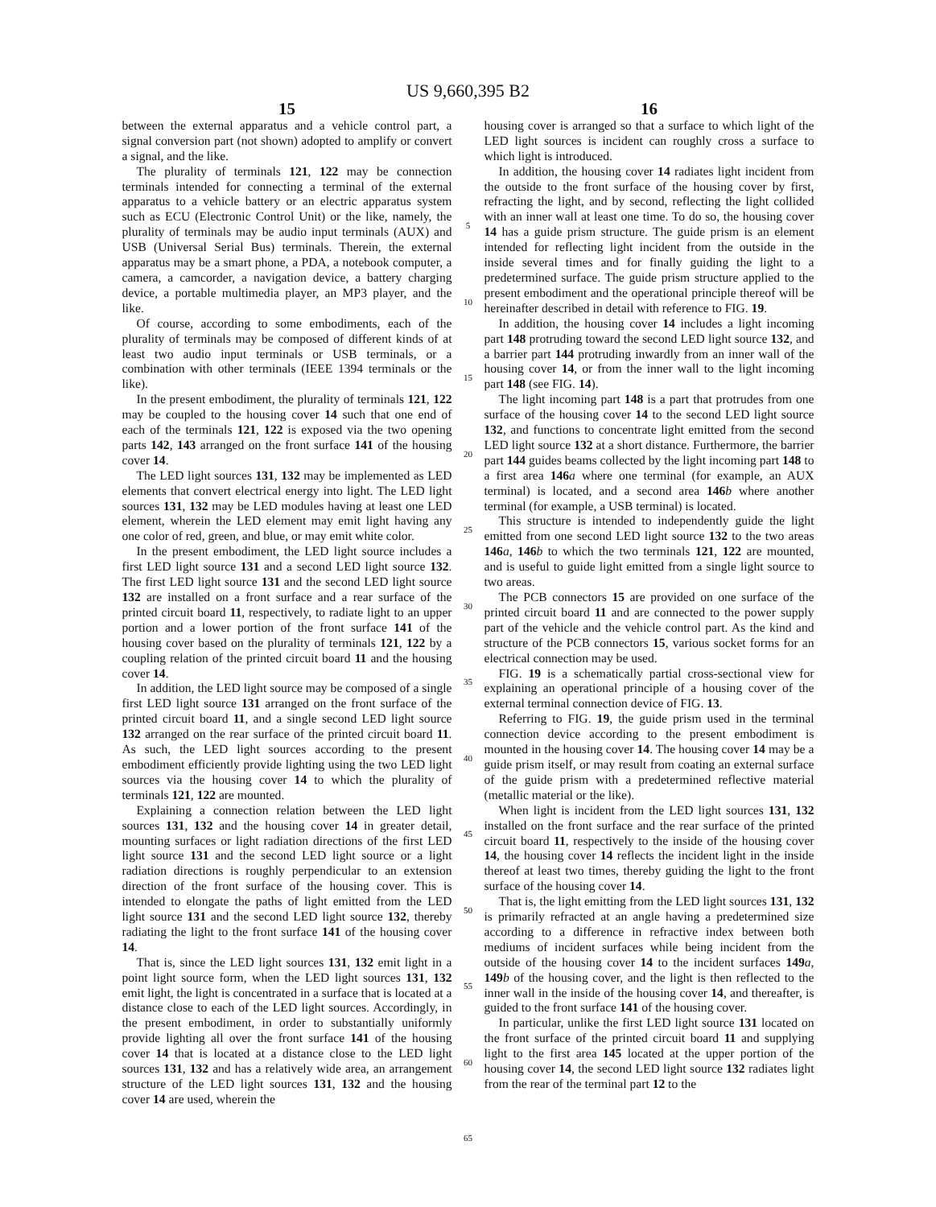US 9,660,395 B2
15
between the external apparatus and a vehicle control part, a signal conversion part (not shown) adopted to amplify or convert a signal, and the like.
The plurality of terminals 121, 122 may be connection terminals intended for connecting a terminal of the external apparatus to a vehicle battery or an electric apparatus system such as ECU (Electronic Control Unit) or the like, namely, the plurality of terminals may be audio input terminals (AUX) and USB (Universal Serial Bus) terminals. Therein, the external apparatus may be a smart phone, a PDA, a notebook computer, a camera, a camcorder, a navigation device, a battery charging device, a portable multimedia player, an MP3 player, and the like.
Of course, according to some embodiments, each of the plurality of terminals may be composed of different kinds of at least two audio input terminals or USB terminals, or a combination with other terminals (IEEE 1394 terminals or the like).
In the present embodiment, the plurality of terminals 121, 122 may be coupled to the housing cover 14 such that one end of each of the terminals 121, 122 is exposed via the two opening parts 142, 143 arranged on the front surface 141 of the housing cover 14.
The LED light sources 131, 132 may be implemented as LED elements that convert electrical energy into light. The LED light sources 131, 132 may be LED modules having at least one LED element, wherein the LED element may emit light having any one color of red, green, and blue, or may emit white color.
In the present embodiment, the LED light source includes a first LED light source 131 and a second LED light source 132. The first LED light source 131 and the second LED light source 132 are installed on a front surface and a rear surface of the printed circuit board 11, respectively, to radiate light to an upper portion and a lower portion of the front surface 141 of the housing cover based on the plurality of terminals 121, 122 by a coupling relation of the printed circuit board 11 and the housing cover 14.
In addition, the LED light source may be composed of a single first LED light source 131 arranged on the front surface of the printed circuit board 11, and a single second LED light source 132 arranged on the rear surface of the printed circuit board 11. As such, the LED light sources according to the present embodiment efficiently provide lighting using the two LED light sources via the housing cover 14 to which the plurality of terminals 121, 122 are mounted.
Explaining a connection relation between the LED light sources 131, 132 and the housing cover 14 in greater detail, mounting surfaces or light radiation directions of the first LED light source 131 and the second LED light source or a light radiation directions is roughly perpendicular to an extension direction of the front surface of the housing cover. This is intended to elongate the paths of light emitted from the LED light source 131 and the second LED light source 132, thereby radiating the light to the front surface 141 of the housing cover 14.
That is, since the LED light sources 131, 132 emit light in a point light source form, when the LED light sources 131, 132 emit light, the light is concentrated in a surface that is located at a distance close to each of the LED light sources. Accordingly, in the present embodiment, in order to substantially uniformly provide lighting all over the front surface 141 of the housing cover 14 that is located at a distance close to the LED light sources 131, 132 and has a relatively wide area, an arrangement structure of the LED light sources 131, 132 and the housing cover 14 are used, wherein the
5
10
15
20
25
30
35
40
45
50
55
60
65
16
housing cover is arranged so that a surface to which light of the LED light sources is incident can roughly cross a surface to which light is introduced.
In addition, the housing cover 14 radiates light incident from the outside to the front surface of the housing cover by first, refracting the light, and by second, reflecting the light collided with an inner wall at least one time. To do so, the housing cover 14 has a guide prism structure. The guide prism is an element intended for reflecting light incident from the outside in the inside several times and for finally guiding the light to a predetermined surface. The guide prism structure applied to the present embodiment and the operational principle thereof will be hereinafter described in detail with reference to FIG. 19.
In addition, the housing cover 14 includes a light incoming part 148 protruding toward the second LED light source 132, and a barrier part 144 protruding inwardly from an inner wall of the housing cover 14, or from the inner wall to the light incoming part 148 (see FIG. 14).
The light incoming part 148 is a part that protrudes from one surface of the housing cover 14 to the second LED light source 132, and functions to concentrate light emitted from the second LED light source 132 at a short distance. Furthermore, the barrier part 144 guides beams collected by the light incoming part 148 to a first area 146 a where one terminal (for example, an AUX terminal) is located, and a second area 146 b where another terminal (for example, a USB terminal) is located.
This structure is intended to independently guide the light emitted from one second LED light source 132 to the two areas 146 a, 146 b to which the two terminals 121, 122 are mounted, and is useful to guide light emitted from a single light source to two areas.
The PCB connectors 15 are provided on one surface of the printed circuit board 11 and are connected to the power supply part of the vehicle and the vehicle control part. As the kind and structure of the PCB connectors 15, various socket forms for an electrical connection may be used.
FIG. 19 is a schematically partial cross-sectional view for explaining an operational principle of a housing cover of the external terminal connection device of FIG. 13.
Referring to FIG. 19, the guide prism used in the terminal connection device according to the present embodiment is mounted in the housing cover 14. The housing cover 14 may be a guide prism itself, or may result from coating an external surface of the guide prism with a predetermined reflective material (metallic material or the like).
When light is incident from the LED light sources 131, 132 installed on the front surface and the rear surface of the printed circuit board 11, respectively to the inside of the housing cover 14, the housing cover 14 reflects the incident light in the inside thereof at least two times, thereby guiding the light to the front surface of the housing cover 14.
That is, the light emitting from the LED light sources 131, 132 is primarily refracted at an angle having a predetermined size according to a difference in refractive index between both mediums of incident surfaces while being incident from the outside of the housing cover 14 to the incident surfaces 149 a, 149 b of the housing cover, and the light is then reflected to the inner wall in the inside of the housing cover 14, and thereafter, is guided to the front surface 141 of the housing cover.
In particular, unlike the first LED light source 131 located on the front surface of the printed circuit board 11 and supplying light to the first area 145 located at the upper portion of the housing cover 14, the second LED light source 132 radiates light from the rear of the terminal part 12 to the